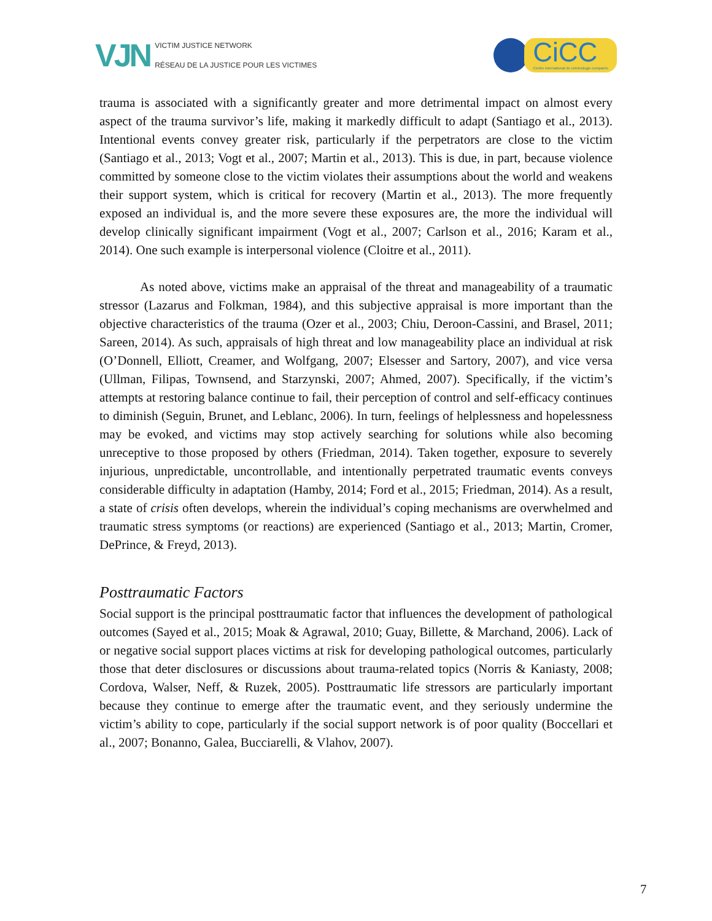VJN
VICTIM JUSTICE NETWORK
RÉSEAU DE LA JUSTICE POUR LES VICTIMES
CiCC
Centre international de criminologie comparée
trauma is associated with a significantly greater and more detrimental impact on almost every aspect of the trauma survivor’s life, making it markedly difficult to adapt (Santiago et al., 2013). Intentional events convey greater risk, particularly if the perpetrators are close to the victim (Santiago et al., 2013; Vogt et al., 2007; Martin et al., 2013). This is due, in part, because violence committed by someone close to the victim violates their assumptions about the world and weakens their support system, which is critical for recovery (Martin et al., 2013). The more frequently exposed an individual is, and the more severe these exposures are, the more the individual will develop clinically significant impairment (Vogt et al., 2007; Carlson et al., 2016; Karam et al., 2014). One such example is interpersonal violence (Cloitre et al., 2011).
As noted above, victims make an appraisal of the threat and manageability of a traumatic stressor (Lazarus and Folkman, 1984), and this subjective appraisal is more important than the objective characteristics of the trauma (Ozer et al., 2003; Chiu, Deroon-Cassini, and Brasel, 2011; Sareen, 2014). As such, appraisals of high threat and low manageability place an individual at risk (O’Donnell, Elliott, Creamer, and Wolfgang, 2007; Elsesser and Sartory, 2007), and vice versa (Ullman, Filipas, Townsend, and Starzynski, 2007; Ahmed, 2007). Specifically, if the victim’s attempts at restoring balance continue to fail, their perception of control and self-efficacy continues to diminish (Seguin, Brunet, and Leblanc, 2006). In turn, feelings of helplessness and hopelessness may be evoked, and victims may stop actively searching for solutions while also becoming unreceptive to those proposed by others (Friedman, 2014). Taken together, exposure to severely injurious, unpredictable, uncontrollable, and intentionally perpetrated traumatic events conveys considerable difficulty in adaptation (Hamby, 2014; Ford et al., 2015; Friedman, 2014). As a result, a state of crisis often develops, wherein the individual’s coping mechanisms are overwhelmed and traumatic stress symptoms (or reactions) are experienced (Santiago et al., 2013; Martin, Cromer, DePrince, & Freyd, 2013).
Posttraumatic Factors
Social support is the principal posttraumatic factor that influences the development of pathological outcomes (Sayed et al., 2015; Moak & Agrawal, 2010; Guay, Billette, & Marchand, 2006). Lack of or negative social support places victims at risk for developing pathological outcomes, particularly those that deter disclosures or discussions about trauma-related topics (Norris & Kaniasty, 2008; Cordova, Walser, Neff, & Ruzek, 2005). Posttraumatic life stressors are particularly important because they continue to emerge after the traumatic event, and they seriously undermine the victim’s ability to cope, particularly if the social support network is of poor quality (Boccellari et al., 2007; Bonanno, Galea, Bucciarelli, & Vlahov, 2007).
7